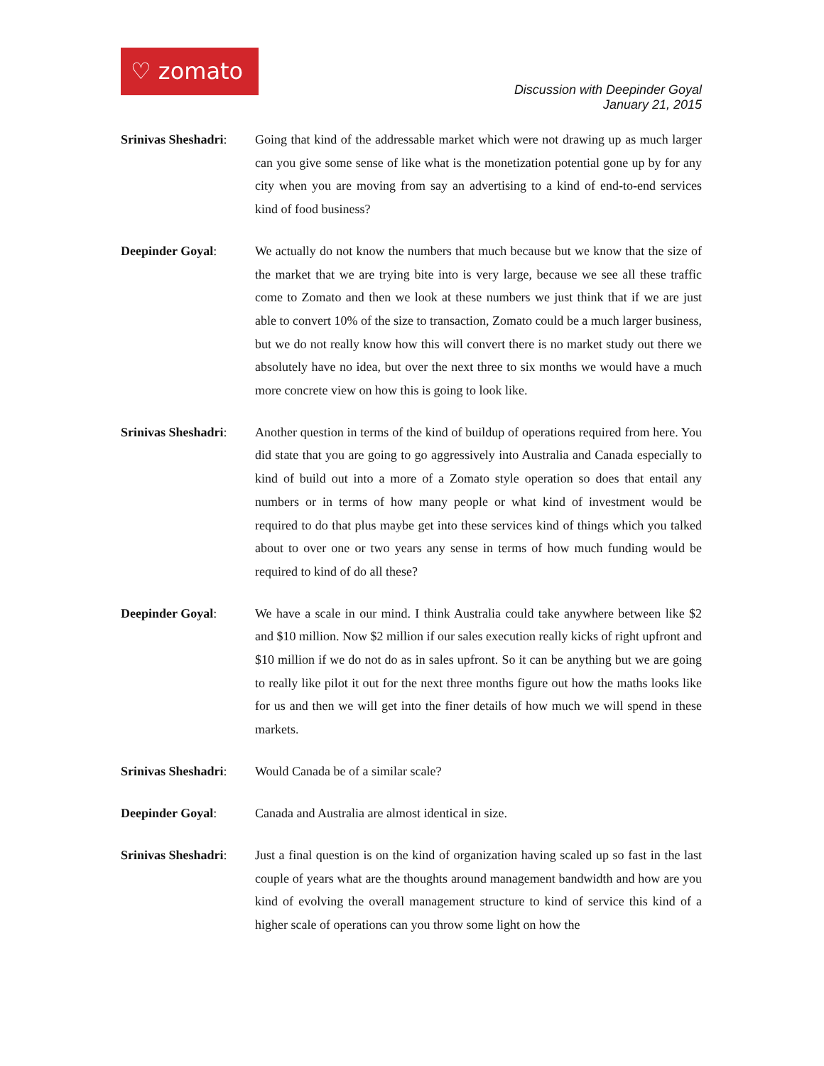♡ zomato
Discussion with Deepinder Goyal
January 21, 2015
Srinivas Sheshadri:
Going that kind of the addressable market which were not drawing up as much larger can you give some sense of like what is the monetization potential gone up by for any city when you are moving from say an advertising to a kind of end-to-end services kind of food business?
Deepinder Goyal:
We actually do not know the numbers that much because but we know that the size of the market that we are trying bite into is very large, because we see all these traffic come to Zomato and then we look at these numbers we just think that if we are just able to convert 10% of the size to transaction, Zomato could be a much larger business, but we do not really know how this will convert there is no market study out there we absolutely have no idea, but over the next three to six months we would have a much more concrete view on how this is going to look like.
Srinivas Sheshadri:
Another question in terms of the kind of buildup of operations required from here. You did state that you are going to go aggressively into Australia and Canada especially to kind of build out into a more of a Zomato style operation so does that entail any numbers or in terms of how many people or what kind of investment would be required to do that plus maybe get into these services kind of things which you talked about to over one or two years any sense in terms of how much funding would be required to kind of do all these?
Deepinder Goyal:
We have a scale in our mind. I think Australia could take anywhere between like $2 and $10 million. Now $2 million if our sales execution really kicks of right upfront and $10 million if we do not do as in sales upfront. So it can be anything but we are going to really like pilot it out for the next three months figure out how the maths looks like for us and then we will get into the finer details of how much we will spend in these markets.
Srinivas Sheshadri:
Would Canada be of a similar scale?
Deepinder Goyal:
Canada and Australia are almost identical in size.
Srinivas Sheshadri:
Just a final question is on the kind of organization having scaled up so fast in the last couple of years what are the thoughts around management bandwidth and how are you kind of evolving the overall management structure to kind of service this kind of a higher scale of operations can you throw some light on how the